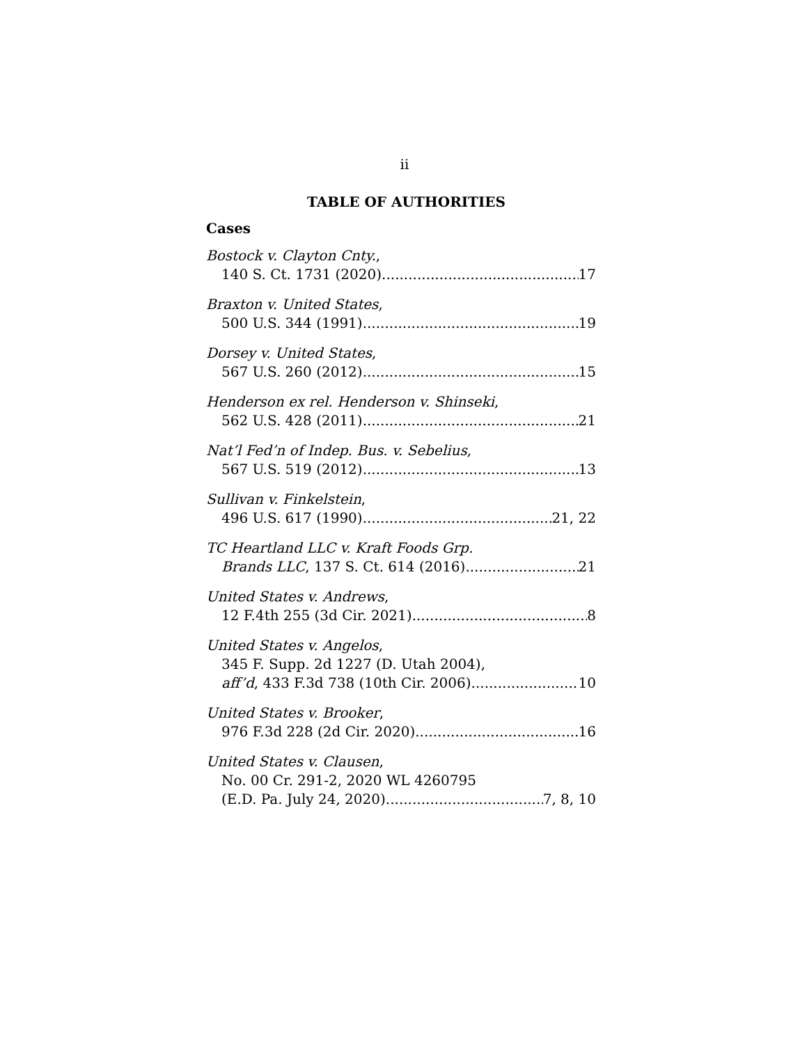ii
TABLE OF AUTHORITIES
Cases
Bostock v. Clayton Cnty.,
140 S. Ct. 1731 (2020) 17
Braxton v. United States,
500 U.S. 344 (1991) 19
Dorsey v. United States,
567 U.S. 260 (2012) 15
Henderson ex rel. Henderson v. Shinseki,
562 U.S. 428 (2011) 21
Nat’l Fed’n of Indep. Bus. v. Sebelius,
567 U.S. 519 (2012) 13
Sullivan v. Finkelstein,
496 U.S. 617 (1990) 21, 22
TC Heartland LLC v. Kraft Foods Grp.
Brands LLC, 137 S. Ct. 614 (2016) 21
United States v. Andrews,
12 F.4th 255 (3d Cir. 2021) 8
United States v. Angelos,
345 F. Supp. 2d 1227 (D. Utah 2004),
aff’d, 433 F.3d 738 (10th Cir. 2006) 10
United States v. Brooker,
976 F.3d 228 (2d Cir. 2020) 16
United States v. Clausen,
No. 00 Cr. 291-2, 2020 WL 4260795
(E.D. Pa. July 24, 2020) 7, 8, 10